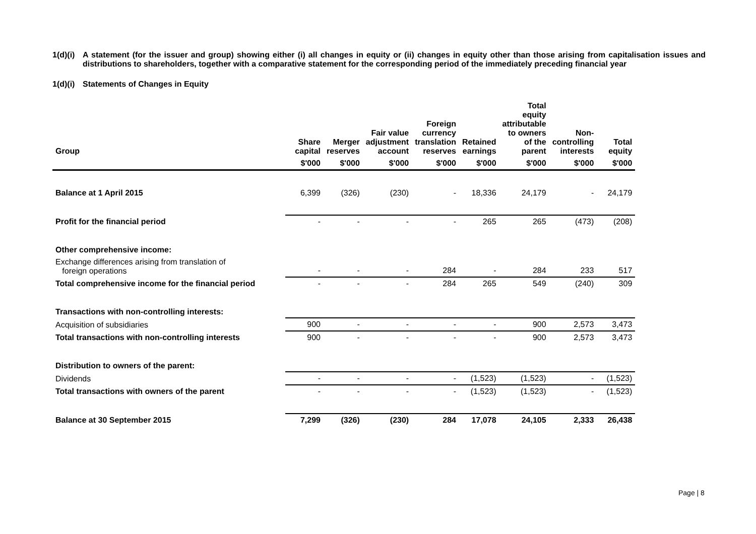1(d)(i)
A statement (for the issuer and group) showing either (i) all changes in equity or (ii) changes in equity other than those arising from capitalisation issues and distributions to shareholders, together with a comparative statement for the corresponding period of the immediately preceding financial year
1(d)(i)
Statements of Changes in Equity
| Group | Share capital | Merger reserves | Fair value adjustment account | Foreign currency translation reserves | Retained earnings | Total equity attributable to owners of the parent | Non-controlling interests | Total equity |
| --- | --- | --- | --- | --- | --- | --- | --- | --- |
| | $'000 | $'000 | $'000 | $'000 | $'000 | $'000 | $'000 | $'000 |
| Balance at 1 April 2015 | 6,399 | (326) | (230) | - | 18,336 | 24,179 | - | 24,179 |
| Profit for the financial period | - | - | - | - | 265 | 265 | (473) | (208) |
| Other comprehensive income: | | | | | | | | |
| Exchange differences arising from translation of foreign operations | - | - | - | 284 | - | 284 | 233 | 517 |
| Total comprehensive income for the financial period | - | - | - | 284 | 265 | 549 | (240) | 309 |
| Transactions with non-controlling interests: | | | | | | | | |
| Acquisition of subsidiaries | 900 | - | - | - | - | 900 | 2,573 | 3,473 |
| Total transactions with non-controlling interests | 900 | - | - | - | - | 900 | 2,573 | 3,473 |
| Distribution to owners of the parent: | | | | | | | | |
| Dividends | - | - | - | - | (1,523) | (1,523) | - | (1,523) |
| Total transactions with owners of the parent | - | - | - | - | (1,523) | (1,523) | - | (1,523) |
| Balance at 30 September 2015 | 7,299 | (326) | (230) | 284 | 17,078 | 24,105 | 2,333 | 26,438 |
Page | 8